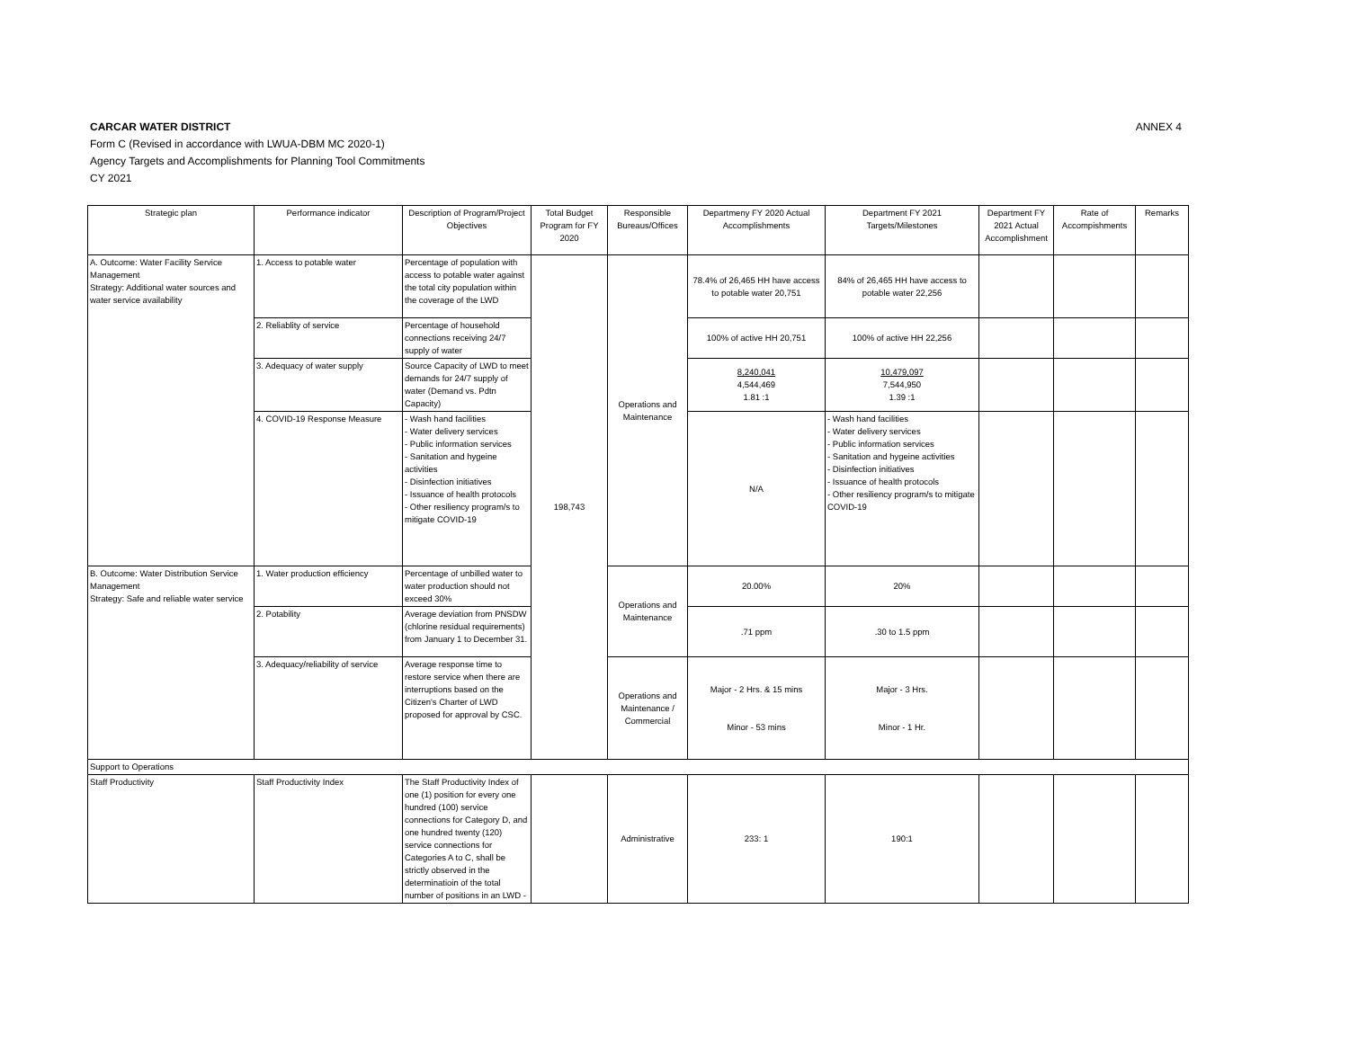ANNEX 4
CARCAR WATER DISTRICT
Form C (Revised in accordance with LWUA-DBM MC 2020-1)
Agency Targets and Accomplishments for Planning Tool Commitments
CY 2021
| Strategic plan | Performance indicator | Description of Program/Project Objectives | Total Budget Program for FY 2020 | Responsible Bureaus/Offices | Departmeny FY 2020 Actual Accomplishments | Department FY 2021 Targets/Milestones | Department FY 2021 Actual Accomplishment | Rate of Accompishments | Remarks |
| --- | --- | --- | --- | --- | --- | --- | --- | --- | --- |
| A. Outcome: Water Facility Service Management Strategy: Additional water sources and water service availability | 1. Access to potable water | Percentage of population with access to potable water against the total city population within the coverage of the LWD | 198,743 | Operations and Maintenance | 78.4% of 26,465 HH have access to potable water 20,751 | 84% of 26,465 HH have access to potable water 22,256 | | | |
| | 2. Reliablity of service | Percentage of household connections receiving 24/7 supply of water | | | 100% of active HH 20,751 | 100% of active HH 22,256 | | | |
| | 3. Adequacy of water supply | Source Capacity of LWD to meet demands for 24/7 supply of water (Demand vs. Pdtn Capacity) | | | 8,240,041 4,544,469 1.81 :1 | 10,479,097 7,544,950 1.39 :1 | | | |
| | 4. COVID-19 Response Measure | - Wash hand facilities - Water delivery services - Public information services - Sanitation and hygeine activities - Disinfection initiatives - Issuance of health protocols - Other resiliency program/s to mitigate COVID-19 | | | N/A | - Wash hand facilities - Water delivery services - Public information services - Sanitation and hygeine activities - Disinfection initiatives - Issuance of health protocols - Other resiliency program/s to mitigate COVID-19 | | | |
| B. Outcome: Water Distribution Service Management Strategy: Safe and reliable water service | 1. Water production efficiency | Percentage of unbilled water to water production should not exceed 30% | | Operations and Maintenance | 20.00% | 20% | | | |
| | 2. Potability | Average deviation from PNSDW (chlorine residual requirements) from January 1 to December 31. | | | .71 ppm | .30 to 1.5 ppm | | | |
| | 3. Adequacy/reliability of service | Average response time to restore service when there are interruptions based on the Citizen's Charter of LWD proposed for approval by CSC. | | Operations and Maintenance / Commercial | Major - 2 Hrs. & 15 mins Minor - 53 mins | Major - 3 Hrs. Minor - 1 Hr. | | | |
| Support to Operations | | | | | | | | | |
| Staff Productivity | Staff Productivity Index | The Staff Productivity Index of one (1) position for every one hundred (100) service connections for Category D, and one hundred twenty (120) service connections for Categories A to C, shall be strictly observed in the determinatioin of the total number of positions in an LWD - | | Administrative | 233: 1 | 190:1 | | | |